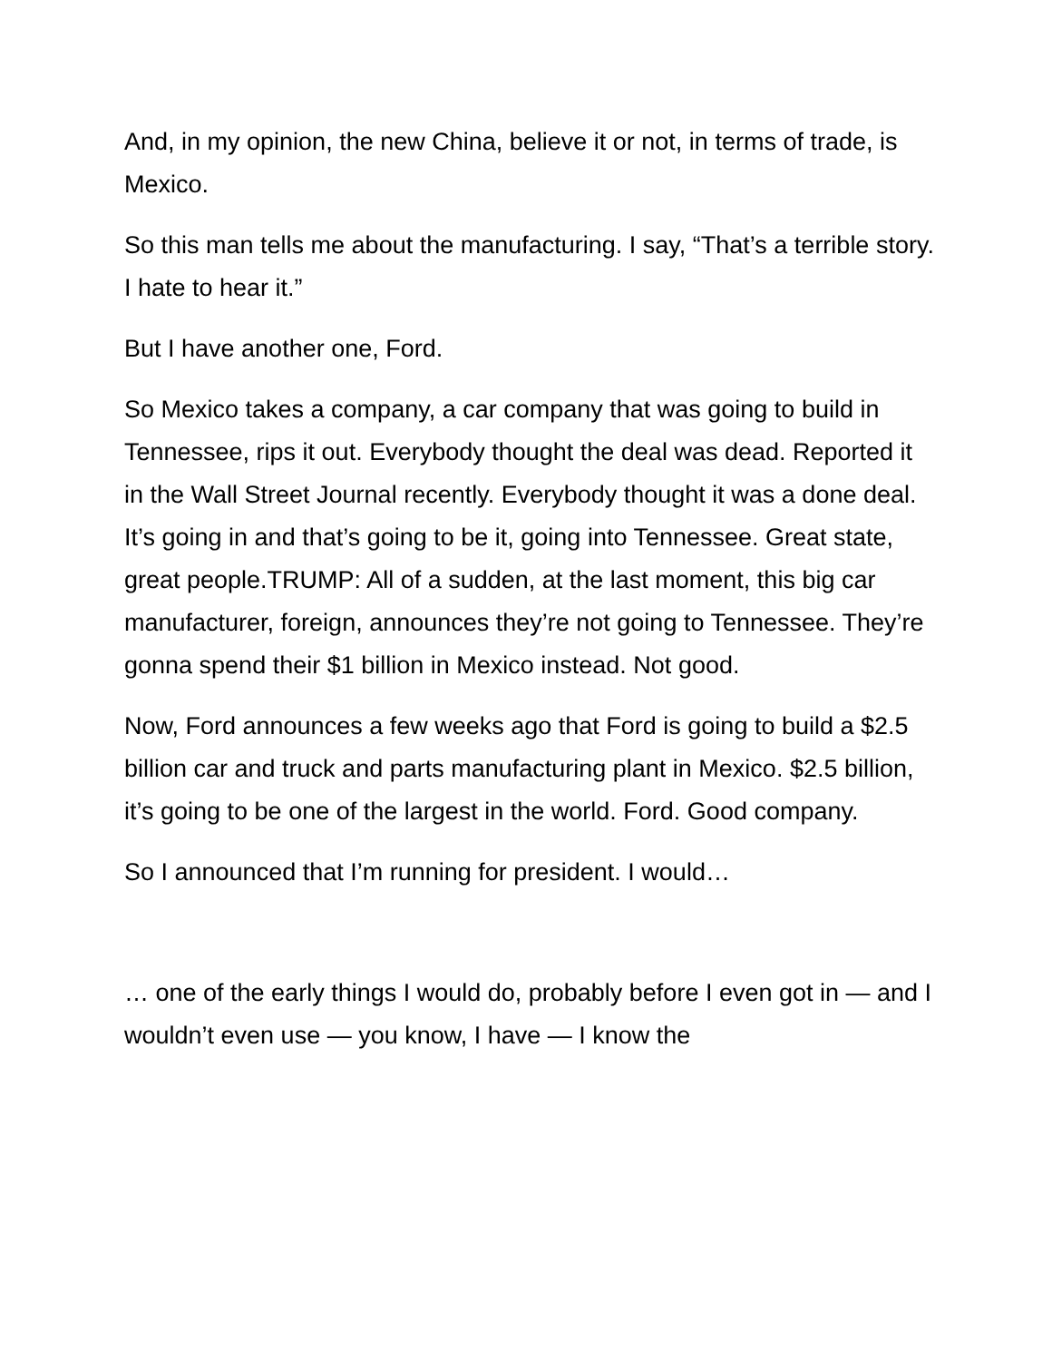And, in my opinion, the new China, believe it or not, in terms of trade, is Mexico.
So this man tells me about the manufacturing. I say, “That’s a terrible story. I hate to hear it.”
But I have another one, Ford.
So Mexico takes a company, a car company that was going to build in Tennessee, rips it out. Everybody thought the deal was dead. Reported it in the Wall Street Journal recently. Everybody thought it was a done deal. It’s going in and that’s going to be it, going into Tennessee. Great state, great people.TRUMP: All of a sudden, at the last moment, this big car manufacturer, foreign, announces they’re not going to Tennessee. They’re gonna spend their $1 billion in Mexico instead. Not good.
Now, Ford announces a few weeks ago that Ford is going to build a $2.5 billion car and truck and parts manufacturing plant in Mexico. $2.5 billion, it’s going to be one of the largest in the world. Ford. Good company.
So I announced that I’m running for president. I would…
… one of the early things I would do, probably before I even got in — and I wouldn’t even use — you know, I have — I know the